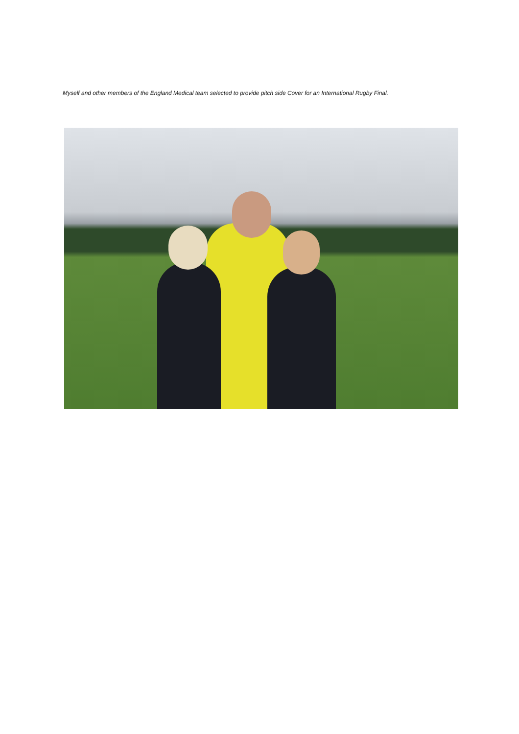Myself and other members of the England Medical team selected to provide pitch side Cover for an International Rugby Final.